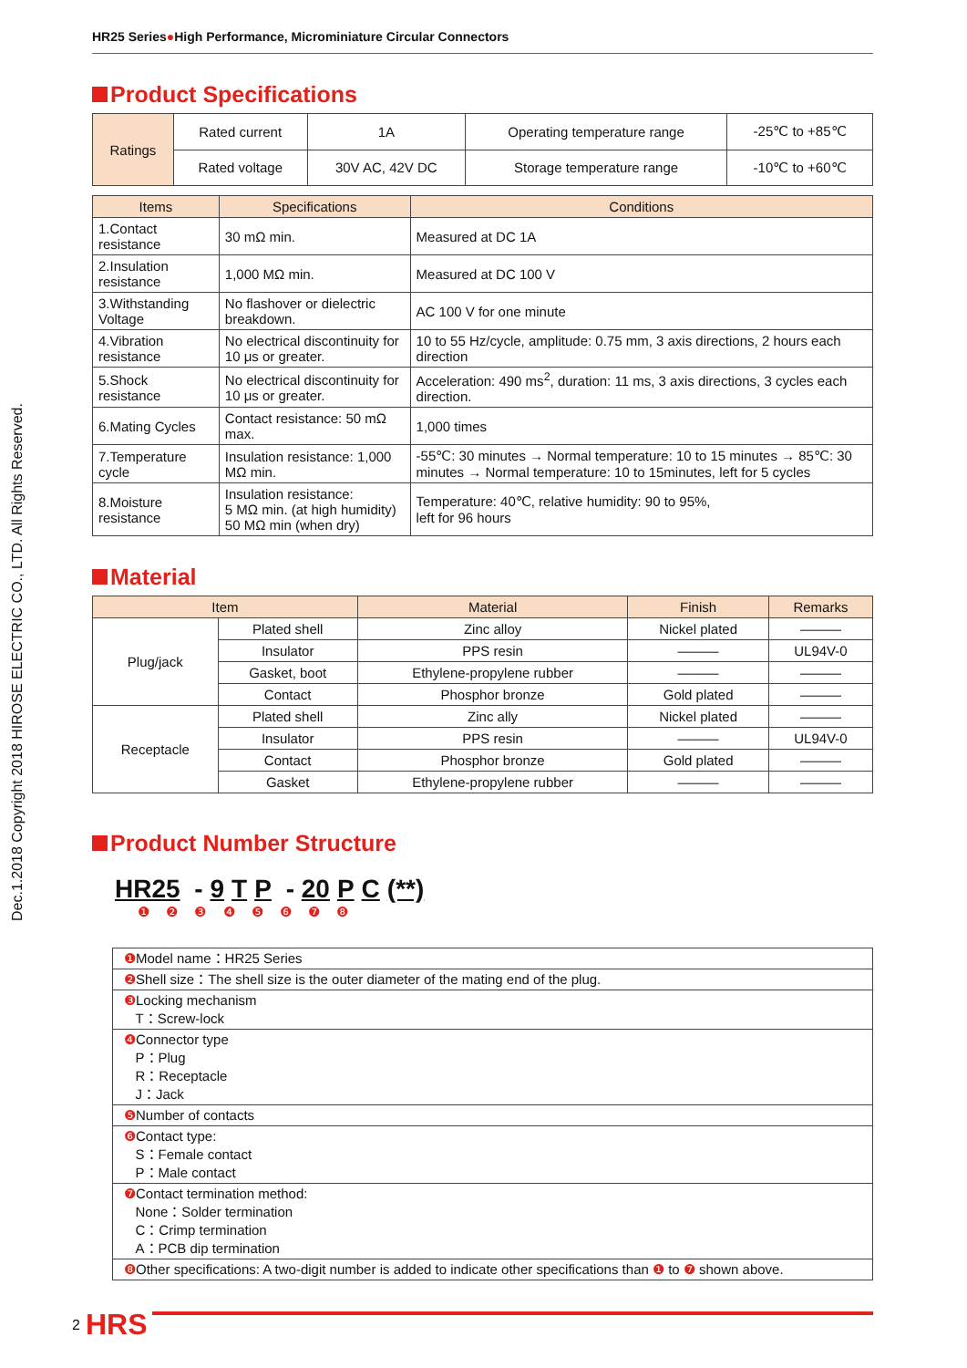Dec.1.2018 Copyright 2018 HIROSE ELECTRIC CO., LTD. All Rights Reserved.
HR25 Series●High Performance, Microminiature Circular Connectors
Product Specifications
| Ratings | Rated current | 1A | Operating temperature range | -25℃ to +85℃ |
| | Rated voltage | 30V AC, 42V DC | Storage temperature range | -10℃ to +60℃ |
| Items | Specifications | Conditions |
| --- | --- | --- |
| 1.Contact resistance | 30 mΩ min. | Measured at DC 1A |
| 2.Insulation resistance | 1,000 MΩ min. | Measured at DC 100 V |
| 3.Withstanding Voltage | No flashover or dielectric breakdown. | AC 100 V for one minute |
| 4.Vibration resistance | No electrical discontinuity for 10 μs or greater. | 10 to 55 Hz/cycle, amplitude: 0.75 mm, 3 axis directions, 2 hours each direction |
| 5.Shock resistance | No electrical discontinuity for 10 μs or greater. | Acceleration: 490 ms<sup>2</sup>, duration: 11 ms, 3 axis directions, 3 cycles each direction. |
| 6.Mating Cycles | Contact resistance: 50 mΩ max. | 1,000 times |
| 7.Temperature cycle | Insulation resistance: 1,000 MΩ min. | -55℃: 30 minutes → Normal temperature: 10 to 15 minutes → 85℃: 30 minutes → Normal temperature: 10 to 15minutes, left for 5 cycles |
| 8.Moisture resistance | Insulation resistance: 5 MΩ min. (at high humidity) 50 MΩ min (when dry) | Temperature: 40℃, relative humidity: 90 to 95%, left for 96 hours |
Material
| Item | | Material | Finish | Remarks |
| --- | --- | --- | --- | --- |
| Plug/jack | Plated shell | Zinc alloy | Nickel plated | ——— |
| | Insulator | PPS resin | ——— | UL94V-0 |
| | Gasket, boot | Ethylene-propylene rubber | ——— | ——— |
| | Contact | Phosphor bronze | Gold plated | ——— |
| Receptacle | Plated shell | Zinc ally | Nickel plated | ——— |
| | Insulator | PPS resin | ——— | UL94V-0 |
| | Contact | Phosphor bronze | Gold plated | ——— |
| | Gasket | Ethylene-propylene rubber | ——— | ——— |
Product Number Structure
HR25 - 9 T P - 20 P C (**)
❶ ❷ ❸ ❹ ❺ ❻ ❼ ❽
| ❶ Model name：HR25 Series |
| ❷ Shell size：The shell size is the outer diameter of the mating end of the plug. |
| ❸ Locking mechanism T：Screw-lock |
| ❹ Connector type P：Plug R：Receptacle J：Jack |
| ❺ Number of contacts |
| ❻ Contact type: S：Female contact P：Male contact |
| ❼ Contact termination method: None：Solder termination C：Crimp termination A：PCB dip termination |
| ❽ Other specifications: A two-digit number is added to indicate other specifications than ❶ to ❼ shown above. |
2 HRS